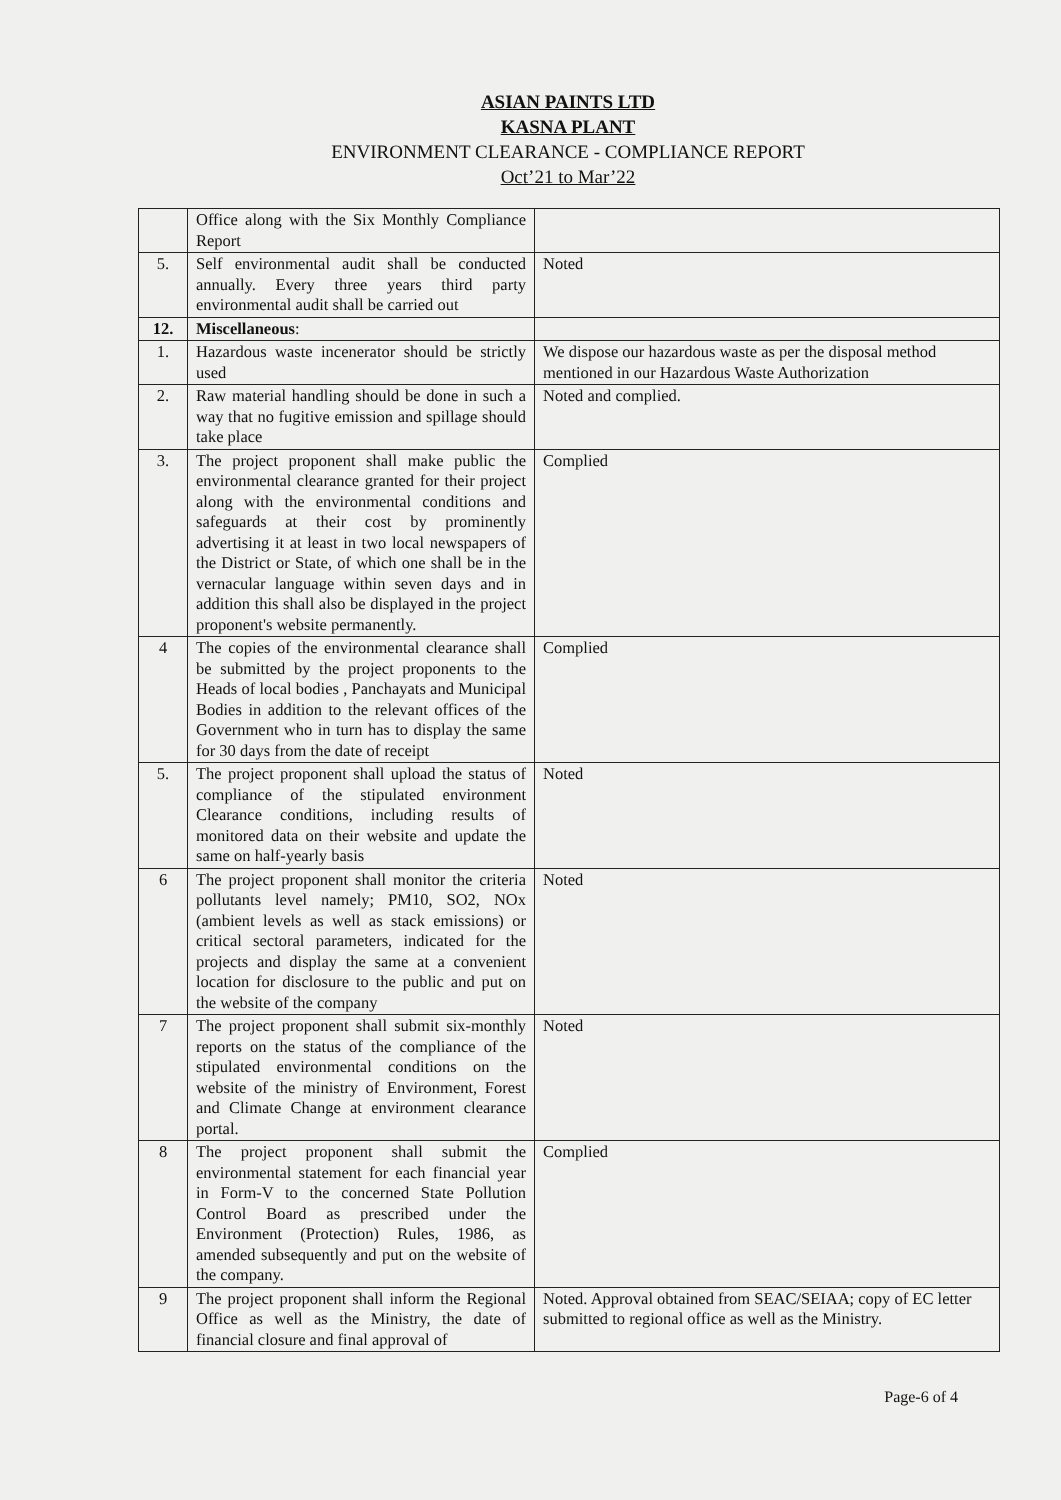ASIAN PAINTS LTD
KASNA PLANT
ENVIRONMENT CLEARANCE - COMPLIANCE REPORT
Oct’21 to Mar’22
| | Office along with the Six Monthly Compliance Report | |
| 5. | Self environmental audit shall be conducted annually. Every three years third party environmental audit shall be carried out | Noted |
| 12. | Miscellaneous : | |
| 1. | Hazardous waste incenerator should be strictly used | We dispose our hazardous waste as per the disposal method mentioned in our Hazardous Waste Authorization |
| 2. | Raw material handling should be done in such a way that no fugitive emission and spillage should take place | Noted and complied. |
| 3. | The project proponent shall make public the environmental clearance granted for their project along with the environmental conditions and safeguards at their cost by prominently advertising it at least in two local newspapers of the District or State, of which one shall be in the vernacular language within seven days and in addition this shall also be displayed in the project proponent's website permanently. | Complied |
| 4 | The copies of the environmental clearance shall be submitted by the project proponents to the Heads of local bodies , Panchayats and Municipal Bodies in addition to the relevant offices of the Government who in turn has to display the same for 30 days from the date of receipt | Complied |
| 5. | The project proponent shall upload the status of compliance of the stipulated environment Clearance conditions, including results of monitored data on their website and update the same on half-yearly basis | Noted |
| 6 | The project proponent shall monitor the criteria pollutants level namely; PM10, SO2, NOx (ambient levels as well as stack emissions) or critical sectoral parameters, indicated for the projects and display the same at a convenient location for disclosure to the public and put on the website of the company | Noted |
| 7 | The project proponent shall submit six-monthly reports on the status of the compliance of the stipulated environmental conditions on the website of the ministry of Environment, Forest and Climate Change at environment clearance portal. | Noted |
| 8 | The project proponent shall submit the environmental statement for each financial year in Form-V to the concerned State Pollution Control Board as prescribed under the Environment (Protection) Rules, 1986, as amended subsequently and put on the website of the company. | Complied |
| 9 | The project proponent shall inform the Regional Office as well as the Ministry, the date of financial closure and final approval of | Noted. Approval obtained from SEAC/SEIAA; copy of EC letter submitted to regional office as well as the Ministry. |
Page-6 of 4